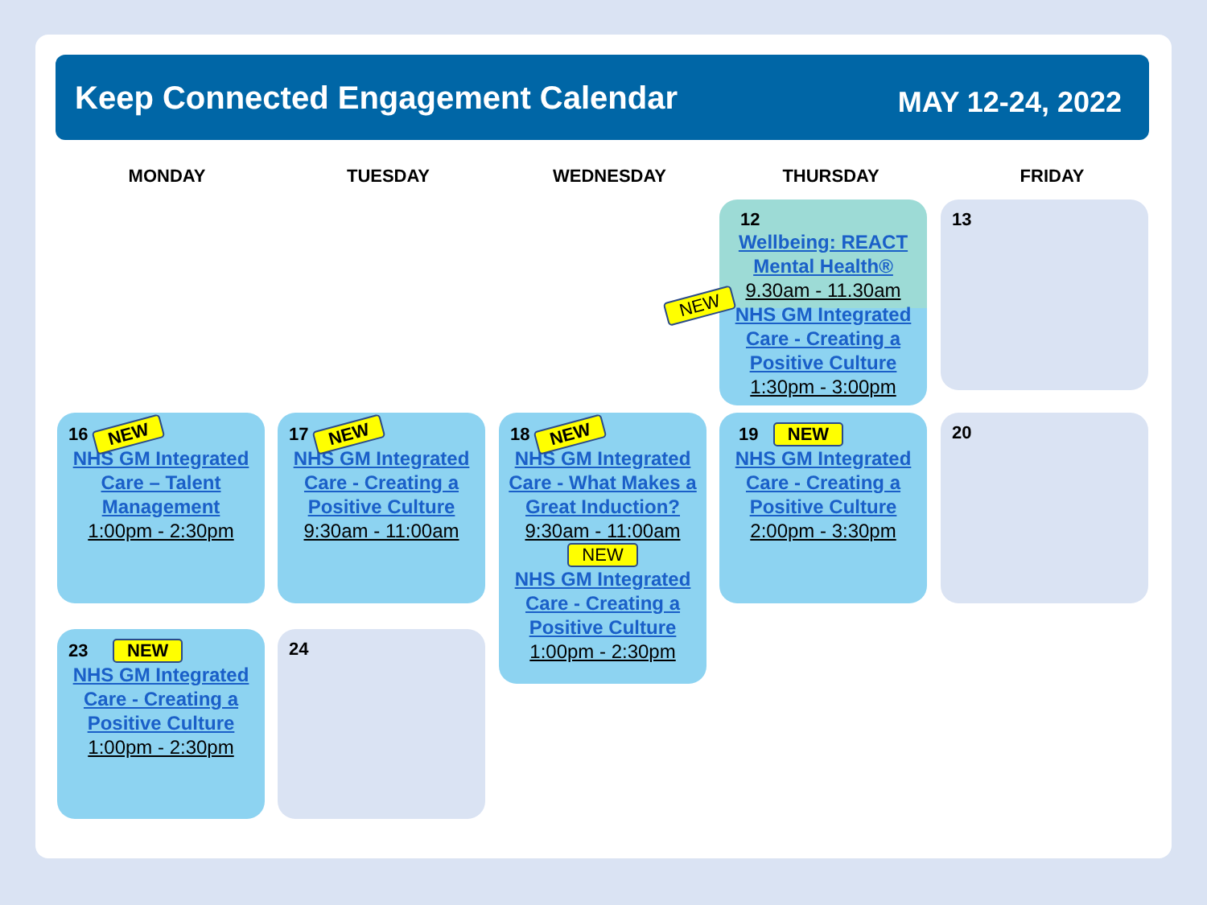Keep Connected Engagement Calendar
MAY 12-24, 2022
MONDAY TUESDAY WEDNESDAY THURSDAY FRIDAY
12
Wellbeing: REACT Mental Health®
9.30am - 11.30am
NHS GM Integrated Care - Creating a Positive Culture
1:30pm - 3:00pm
NEW
13
16 NEW
NHS GM Integrated Care – Talent Management
1:00pm - 2:30pm
17 NEW
NHS GM Integrated Care - Creating a Positive Culture
9:30am - 11:00am
18 NEW
NHS GM Integrated Care - What Makes a Great Induction?
9:30am - 11:00am
NEW
NHS GM Integrated Care - Creating a Positive Culture
1:00pm - 2:30pm
19 NEW
NHS GM Integrated Care - Creating a Positive Culture
2:00pm - 3:30pm
20
23 NEW
NHS GM Integrated Care - Creating a Positive Culture
1:00pm - 2:30pm
24